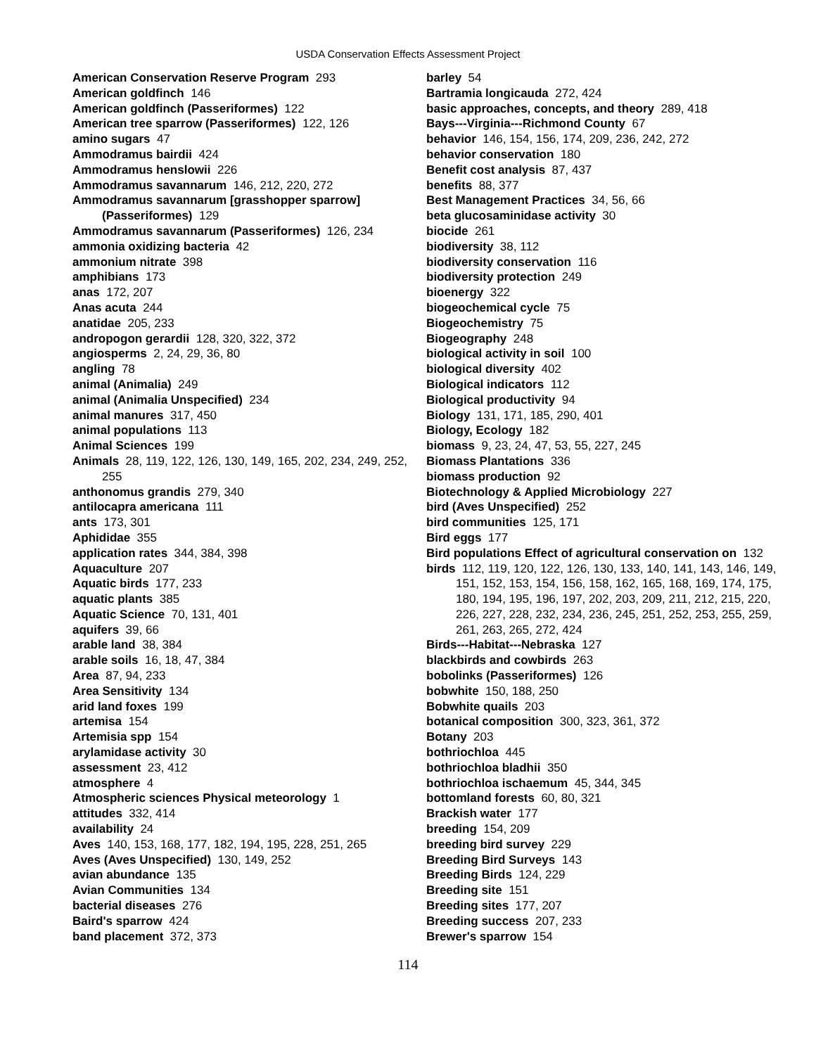USDA Conservation Effects Assessment Project
American Conservation Reserve Program 293
American goldfinch 146
American goldfinch (Passeriformes) 122
American tree sparrow (Passeriformes) 122, 126
amino sugars 47
Ammodramus bairdii 424
Ammodramus henslowii 226
Ammodramus savannarum 146, 212, 220, 272
Ammodramus savannarum [grasshopper sparrow] (Passeriformes) 129
Ammodramus savannarum (Passeriformes) 126, 234
ammonia oxidizing bacteria 42
ammonium nitrate 398
amphibians 173
anas 172, 207
Anas acuta 244
anatidae 205, 233
andropogon gerardii 128, 320, 322, 372
angiosperms 2, 24, 29, 36, 80
angling 78
animal (Animalia) 249
animal (Animalia Unspecified) 234
animal manures 317, 450
animal populations 113
Animal Sciences 199
Animals 28, 119, 122, 126, 130, 149, 165, 202, 234, 249, 252, 255
anthonomus grandis 279, 340
antilocapra americana 111
ants 173, 301
Aphididae 355
application rates 344, 384, 398
Aquaculture 207
Aquatic birds 177, 233
aquatic plants 385
Aquatic Science 70, 131, 401
aquifers 39, 66
arable land 38, 384
arable soils 16, 18, 47, 384
Area 87, 94, 233
Area Sensitivity 134
arid land foxes 199
artemisa 154
Artemisia spp 154
arylamidase activity 30
assessment 23, 412
atmosphere 4
Atmospheric sciences Physical meteorology 1
attitudes 332, 414
availability 24
Aves 140, 153, 168, 177, 182, 194, 195, 228, 251, 265
Aves (Aves Unspecified) 130, 149, 252
avian abundance 135
Avian Communities 134
bacterial diseases 276
Baird's sparrow 424
band placement 372, 373
barley 54
Bartramia longicauda 272, 424
basic approaches, concepts, and theory 289, 418
Bays---Virginia---Richmond County 67
behavior 146, 154, 156, 174, 209, 236, 242, 272
behavior conservation 180
Benefit cost analysis 87, 437
benefits 88, 377
Best Management Practices 34, 56, 66
beta glucosaminidase activity 30
biocide 261
biodiversity 38, 112
biodiversity conservation 116
biodiversity protection 249
bioenergy 322
biogeochemical cycle 75
Biogeochemistry 75
Biogeography 248
biological activity in soil 100
biological diversity 402
Biological indicators 112
Biological productivity 94
Biology 131, 171, 185, 290, 401
Biology, Ecology 182
biomass 9, 23, 24, 47, 53, 55, 227, 245
Biomass Plantations 336
biomass production 92
Biotechnology & Applied Microbiology 227
bird (Aves Unspecified) 252
bird communities 125, 171
Bird eggs 177
Bird populations Effect of agricultural conservation on 132
birds 112, 119, 120, 122, 126, 130, 133, 140, 141, 143, 146, 149, 151, 152, 153, 154, 156, 158, 162, 165, 168, 169, 174, 175, 180, 194, 195, 196, 197, 202, 203, 209, 211, 212, 215, 220, 226, 227, 228, 232, 234, 236, 245, 251, 252, 253, 255, 259, 261, 263, 265, 272, 424
Birds---Habitat---Nebraska 127
blackbirds and cowbirds 263
bobolinks (Passeriformes) 126
bobwhite 150, 188, 250
Bobwhite quails 203
botanical composition 300, 323, 361, 372
Botany 203
bothriochloa 445
bothriochloa bladhii 350
bothriochloa ischaemum 45, 344, 345
bottomland forests 60, 80, 321
Brackish water 177
breeding 154, 209
breeding bird survey 229
Breeding Bird Surveys 143
Breeding Birds 124, 229
Breeding site 151
Breeding sites 177, 207
Breeding success 207, 233
Brewer's sparrow 154
114